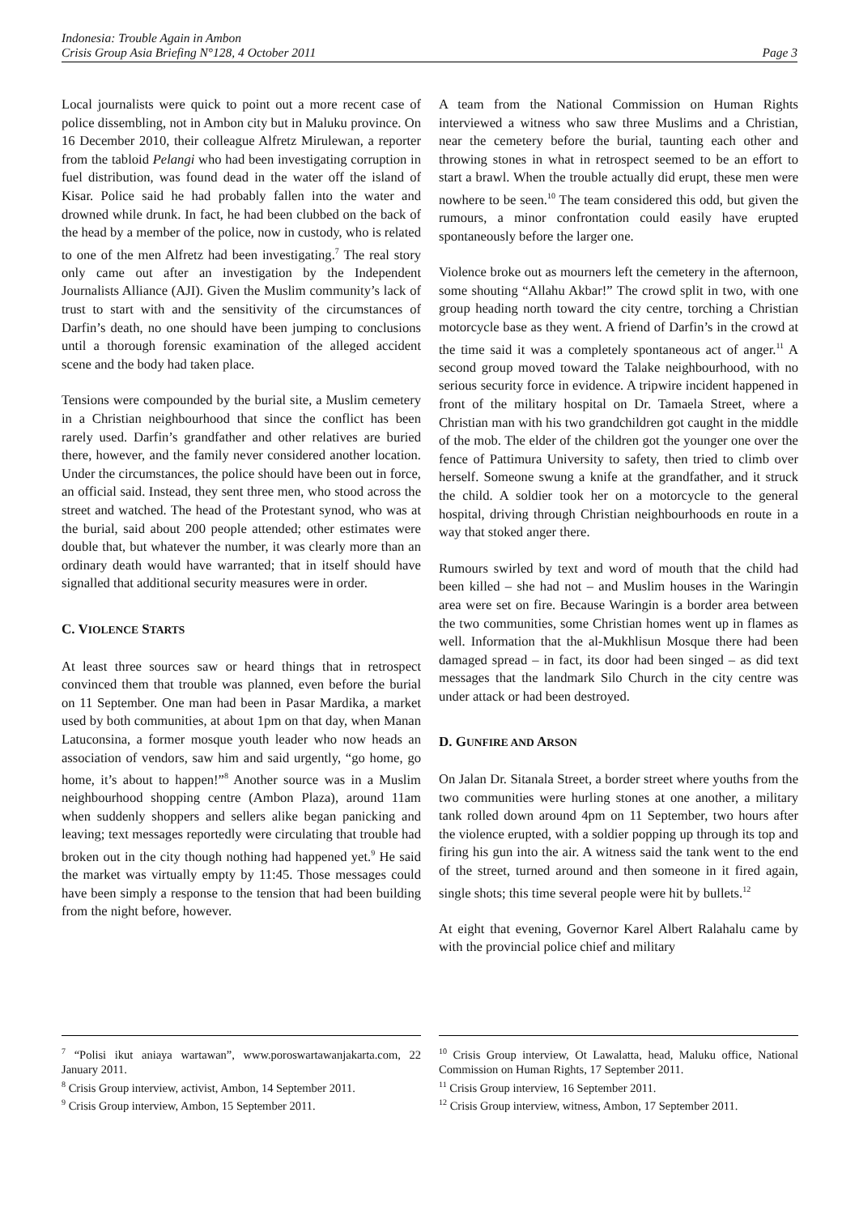Indonesia: Trouble Again in Ambon
Crisis Group Asia Briefing N°128, 4 October 2011 Page 3
Local journalists were quick to point out a more recent case of police dissembling, not in Ambon city but in Maluku province. On 16 December 2010, their colleague Alfretz Mirulewan, a reporter from the tabloid Pelangi who had been investigating corruption in fuel distribution, was found dead in the water off the island of Kisar. Police said he had probably fallen into the water and drowned while drunk. In fact, he had been clubbed on the back of the head by a member of the police, now in custody, who is related to one of the men Alfretz had been investigating.<sup>7</sup> The real story only came out after an investigation by the Independent Journalists Alliance (AJI). Given the Muslim community’s lack of trust to start with and the sensitivity of the circumstances of Darfin’s death, no one should have been jumping to conclusions until a thorough forensic examination of the alleged accident scene and the body had taken place.
Tensions were compounded by the burial site, a Muslim cemetery in a Christian neighbourhood that since the conflict has been rarely used. Darfin’s grandfather and other relatives are buried there, however, and the family never considered another location. Under the circumstances, the police should have been out in force, an official said. Instead, they sent three men, who stood across the street and watched. The head of the Protestant synod, who was at the burial, said about 200 people attended; other estimates were double that, but whatever the number, it was clearly more than an ordinary death would have warranted; that in itself should have signalled that additional security measures were in order.
C. VIOLENCE STARTS
At least three sources saw or heard things that in retrospect convinced them that trouble was planned, even before the burial on 11 September. One man had been in Pasar Mardika, a market used by both communities, at about 1pm on that day, when Manan Latuconsina, a former mosque youth leader who now heads an association of vendors, saw him and said urgently, “go home, go home, it’s about to happen!”<sup>8</sup> Another source was in a Muslim neighbourhood shopping centre (Ambon Plaza), around 11am when suddenly shoppers and sellers alike began panicking and leaving; text messages reportedly were circulating that trouble had broken out in the city though nothing had happened yet.<sup>9</sup> He said the market was virtually empty by 11:45. Those messages could have been simply a response to the tension that had been building from the night before, however.
<sup>7</sup> “Polisi ikut aniaya wartawan”, www.poroswartawanjakarta.com, 22 January 2011.
<sup>8</sup> Crisis Group interview, activist, Ambon, 14 September 2011.
<sup>9</sup> Crisis Group interview, Ambon, 15 September 2011.
A team from the National Commission on Human Rights interviewed a witness who saw three Muslims and a Christian, near the cemetery before the burial, taunting each other and throwing stones in what in retrospect seemed to be an effort to start a brawl. When the trouble actually did erupt, these men were nowhere to be seen.<sup>10</sup> The team considered this odd, but given the rumours, a minor confrontation could easily have erupted spontaneously before the larger one.
Violence broke out as mourners left the cemetery in the afternoon, some shouting “Allahu Akbar!” The crowd split in two, with one group heading north toward the city centre, torching a Christian motorcycle base as they went. A friend of Darfin’s in the crowd at the time said it was a completely spontaneous act of anger.<sup>11</sup> A second group moved toward the Talake neighbourhood, with no serious security force in evidence. A tripwire incident happened in front of the military hospital on Dr. Tamaela Street, where a Christian man with his two grandchildren got caught in the middle of the mob. The elder of the children got the younger one over the fence of Pattimura University to safety, then tried to climb over herself. Someone swung a knife at the grandfather, and it struck the child. A soldier took her on a motorcycle to the general hospital, driving through Christian neighbourhoods en route in a way that stoked anger there.
Rumours swirled by text and word of mouth that the child had been killed – she had not – and Muslim houses in the Waringin area were set on fire. Because Waringin is a border area between the two communities, some Christian homes went up in flames as well. Information that the al-Mukhlisun Mosque there had been damaged spread – in fact, its door had been singed – as did text messages that the landmark Silo Church in the city centre was under attack or had been destroyed.
D. GUNFIRE AND ARSON
On Jalan Dr. Sitanala Street, a border street where youths from the two communities were hurling stones at one another, a military tank rolled down around 4pm on 11 September, two hours after the violence erupted, with a soldier popping up through its top and firing his gun into the air. A witness said the tank went to the end of the street, turned around and then someone in it fired again, single shots; this time several people were hit by bullets.<sup>12</sup>
At eight that evening, Governor Karel Albert Ralahalu came by with the provincial police chief and military
<sup>10</sup> Crisis Group interview, Ot Lawalatta, head, Maluku office, National Commission on Human Rights, 17 September 2011.
<sup>11</sup> Crisis Group interview, 16 September 2011.
<sup>12</sup> Crisis Group interview, witness, Ambon, 17 September 2011.